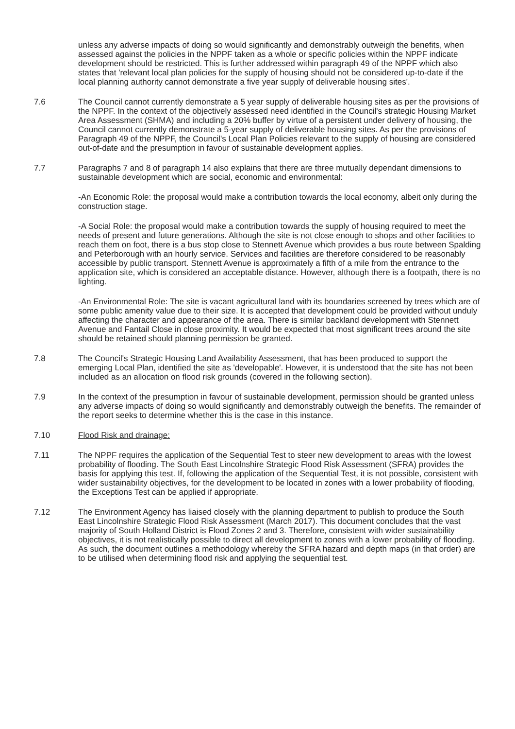unless any adverse impacts of doing so would significantly and demonstrably outweigh the benefits, when assessed against the policies in the NPPF taken as a whole or specific policies within the NPPF indicate development should be restricted. This is further addressed within paragraph 49 of the NPPF which also states that 'relevant local plan policies for the supply of housing should not be considered up-to-date if the local planning authority cannot demonstrate a five year supply of deliverable housing sites'.
7.6 The Council cannot currently demonstrate a 5 year supply of deliverable housing sites as per the provisions of the NPPF. In the context of the objectively assessed need identified in the Council's strategic Housing Market Area Assessment (SHMA) and including a 20% buffer by virtue of a persistent under delivery of housing, the Council cannot currently demonstrate a 5-year supply of deliverable housing sites. As per the provisions of Paragraph 49 of the NPPF, the Council's Local Plan Policies relevant to the supply of housing are considered out-of-date and the presumption in favour of sustainable development applies.
7.7 Paragraphs 7 and 8 of paragraph 14 also explains that there are three mutually dependant dimensions to sustainable development which are social, economic and environmental:
-An Economic Role: the proposal would make a contribution towards the local economy, albeit only during the construction stage.
-A Social Role: the proposal would make a contribution towards the supply of housing required to meet the needs of present and future generations. Although the site is not close enough to shops and other facilities to reach them on foot, there is a bus stop close to Stennett Avenue which provides a bus route between Spalding and Peterborough with an hourly service. Services and facilities are therefore considered to be reasonably accessible by public transport. Stennett Avenue is approximately a fifth of a mile from the entrance to the application site, which is considered an acceptable distance. However, although there is a footpath, there is no lighting.
-An Environmental Role: The site is vacant agricultural land with its boundaries screened by trees which are of some public amenity value due to their size. It is accepted that development could be provided without unduly affecting the character and appearance of the area. There is similar backland development with Stennett Avenue and Fantail Close in close proximity. It would be expected that most significant trees around the site should be retained should planning permission be granted.
7.8 The Council's Strategic Housing Land Availability Assessment, that has been produced to support the emerging Local Plan, identified the site as 'developable'. However, it is understood that the site has not been included as an allocation on flood risk grounds (covered in the following section).
7.9 In the context of the presumption in favour of sustainable development, permission should be granted unless any adverse impacts of doing so would significantly and demonstrably outweigh the benefits. The remainder of the report seeks to determine whether this is the case in this instance.
7.10 Flood Risk and drainage:
7.11 The NPPF requires the application of the Sequential Test to steer new development to areas with the lowest probability of flooding. The South East Lincolnshire Strategic Flood Risk Assessment (SFRA) provides the basis for applying this test. If, following the application of the Sequential Test, it is not possible, consistent with wider sustainability objectives, for the development to be located in zones with a lower probability of flooding, the Exceptions Test can be applied if appropriate.
7.12 The Environment Agency has liaised closely with the planning department to publish to produce the South East Lincolnshire Strategic Flood Risk Assessment (March 2017). This document concludes that the vast majority of South Holland District is Flood Zones 2 and 3. Therefore, consistent with wider sustainability objectives, it is not realistically possible to direct all development to zones with a lower probability of flooding. As such, the document outlines a methodology whereby the SFRA hazard and depth maps (in that order) are to be utilised when determining flood risk and applying the sequential test.